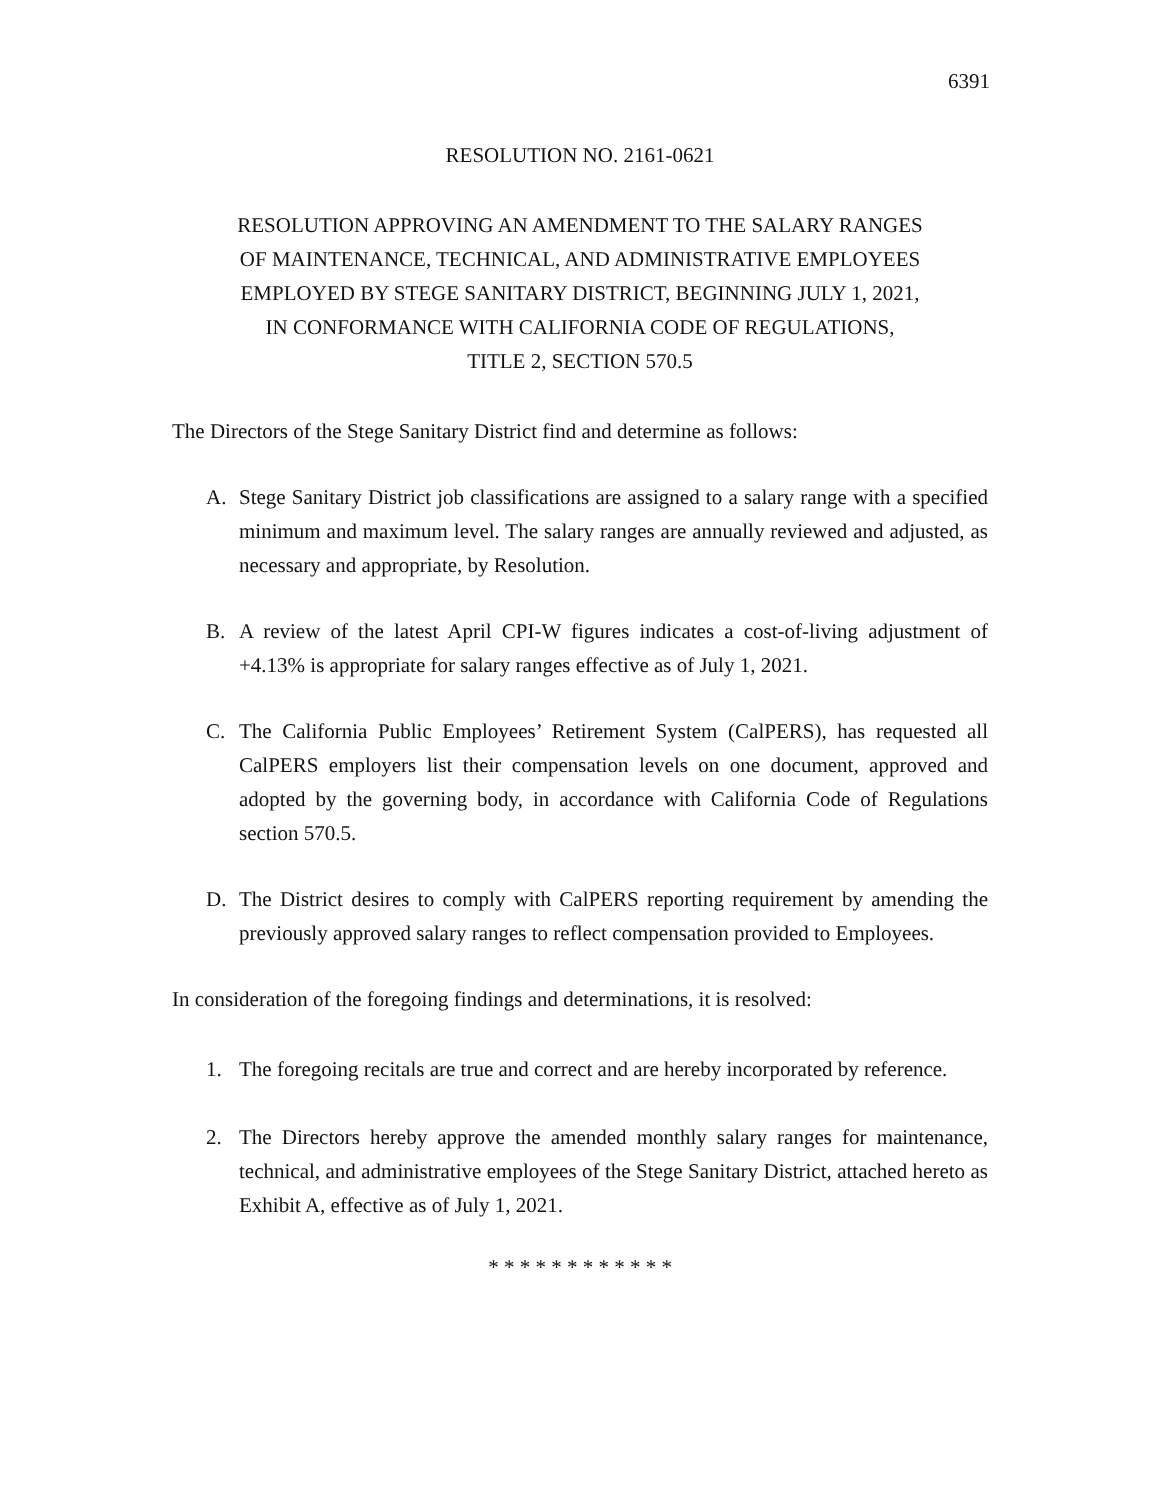6391
RESOLUTION NO. 2161-0621
RESOLUTION APPROVING AN AMENDMENT TO THE SALARY RANGES
OF MAINTENANCE, TECHNICAL, AND ADMINISTRATIVE EMPLOYEES
EMPLOYED BY STEGE SANITARY DISTRICT, BEGINNING JULY 1, 2021,
IN CONFORMANCE WITH CALIFORNIA CODE OF REGULATIONS,
TITLE 2, SECTION 570.5
The Directors of the Stege Sanitary District find and determine as follows:
A. Stege Sanitary District job classifications are assigned to a salary range with a specified minimum and maximum level. The salary ranges are annually reviewed and adjusted, as necessary and appropriate, by Resolution.
B. A review of the latest April CPI-W figures indicates a cost-of-living adjustment of +4.13% is appropriate for salary ranges effective as of July 1, 2021.
C. The California Public Employees’ Retirement System (CalPERS), has requested all CalPERS employers list their compensation levels on one document, approved and adopted by the governing body, in accordance with California Code of Regulations section 570.5.
D. The District desires to comply with CalPERS reporting requirement by amending the previously approved salary ranges to reflect compensation provided to Employees.
In consideration of the foregoing findings and determinations, it is resolved:
1. The foregoing recitals are true and correct and are hereby incorporated by reference.
2. The Directors hereby approve the amended monthly salary ranges for maintenance, technical, and administrative employees of the Stege Sanitary District, attached hereto as Exhibit A, effective as of July 1, 2021.
* * * * * * * * * * * *